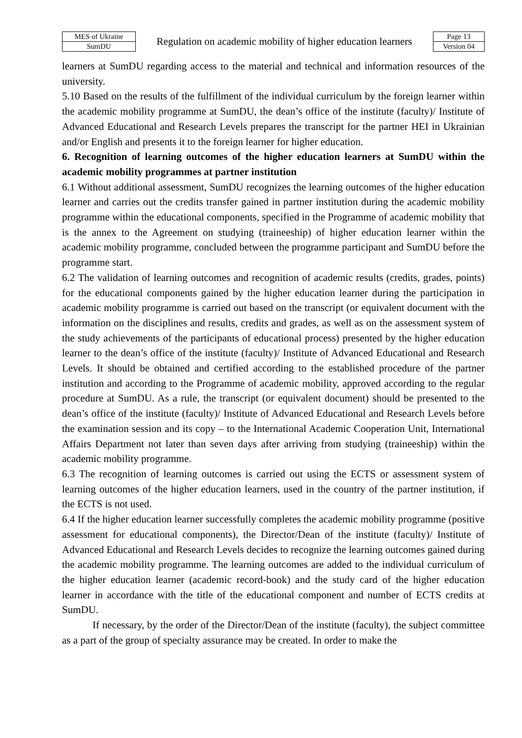| MES of Ukraine | Regulation on academic mobility of higher education learners | Page 13 |
| SumDU | | Version 04 |
learners at SumDU regarding access to the material and technical and information resources of the university.
5.10 Based on the results of the fulfillment of the individual curriculum by the foreign learner within the academic mobility programme at SumDU, the dean’s office of the institute (faculty)/ Institute of Advanced Educational and Research Levels prepares the transcript for the partner HEI in Ukrainian and/or English and presents it to the foreign learner for higher education.
6. Recognition of learning outcomes of the higher education learners at SumDU within the academic mobility programmes at partner institution
6.1 Without additional assessment, SumDU recognizes the learning outcomes of the higher education learner and carries out the credits transfer gained in partner institution during the academic mobility programme within the educational components, specified in the Programme of academic mobility that is the annex to the Agreement on studying (traineeship) of higher education learner within the academic mobility programme, concluded between the programme participant and SumDU before the programme start.
6.2 The validation of learning outcomes and recognition of academic results (credits, grades, points) for the educational components gained by the higher education learner during the participation in academic mobility programme is carried out based on the transcript (or equivalent document with the information on the disciplines and results, credits and grades, as well as on the assessment system of the study achievements of the participants of educational process) presented by the higher education learner to the dean’s office of the institute (faculty)/ Institute of Advanced Educational and Research Levels. It should be obtained and certified according to the established procedure of the partner institution and according to the Programme of academic mobility, approved according to the regular procedure at SumDU. As a rule, the transcript (or equivalent document) should be presented to the dean’s office of the institute (faculty)/ Institute of Advanced Educational and Research Levels before the examination session and its copy – to the International Academic Cooperation Unit, International Affairs Department not later than seven days after arriving from studying (traineeship) within the academic mobility programme.
6.3 The recognition of learning outcomes is carried out using the ECTS or assessment system of learning outcomes of the higher education learners, used in the country of the partner institution, if the ECTS is not used.
6.4 If the higher education learner successfully completes the academic mobility programme (positive assessment for educational components), the Director/Dean of the institute (faculty)/ Institute of Advanced Educational and Research Levels decides to recognize the learning outcomes gained during the academic mobility programme. The learning outcomes are added to the individual curriculum of the higher education learner (academic record-book) and the study card of the higher education learner in accordance with the title of the educational component and number of ECTS credits at SumDU.
If necessary, by the order of the Director/Dean of the institute (faculty), the subject committee as a part of the group of specialty assurance may be created. In order to make the